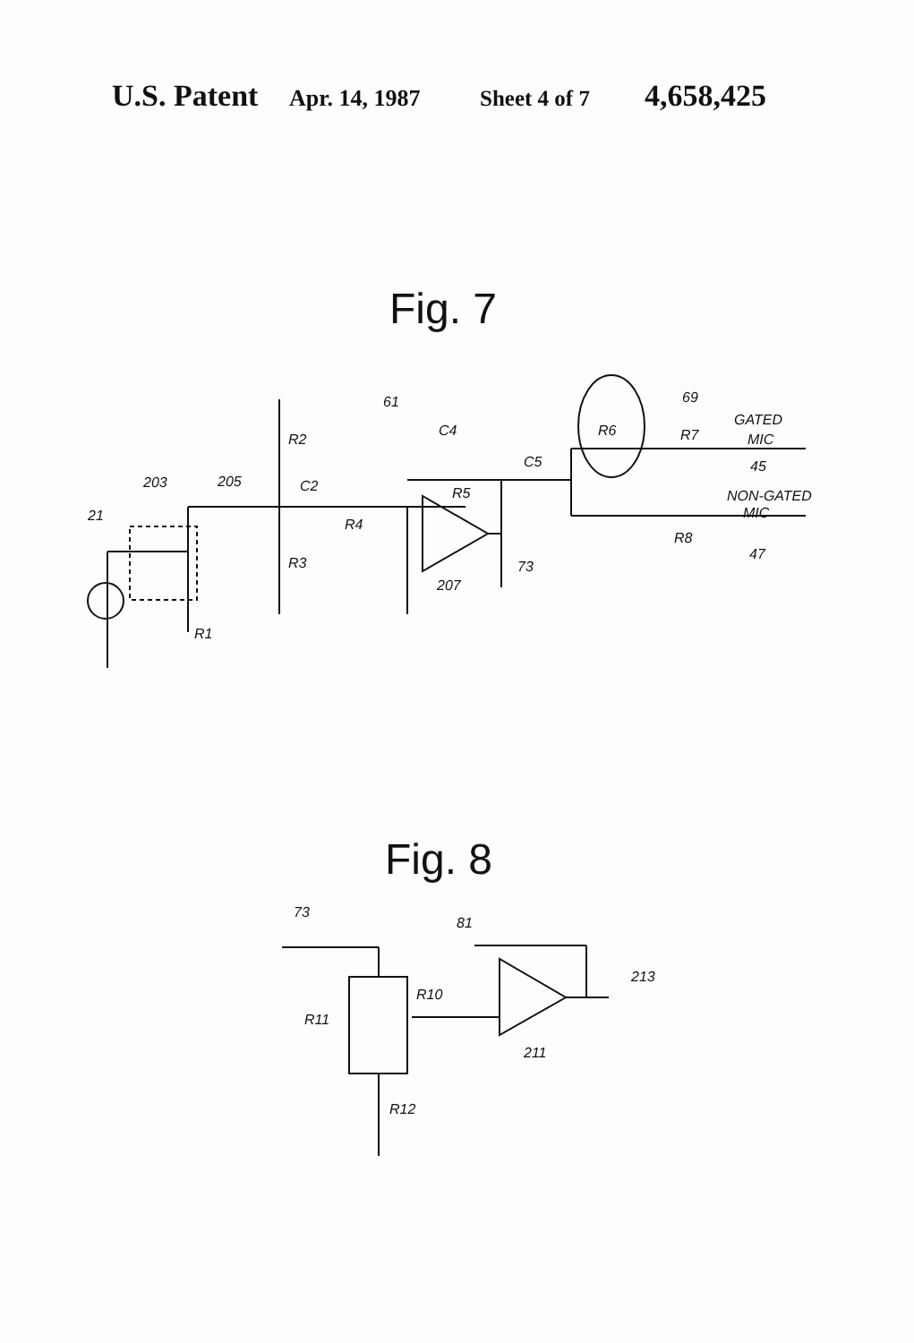U.S. Patent Apr. 14, 1987 Sheet 4 of 7 4,658,425
Fig. 7
61
C4
R2
203
205
C2
21
R4
R5
C5
R6
R7
69
GATED
MIC
45
NON-GATED
MIC
R8
47
R3
73
207
R1
Fig. 8
73
81
213
R10
R11
211
R12